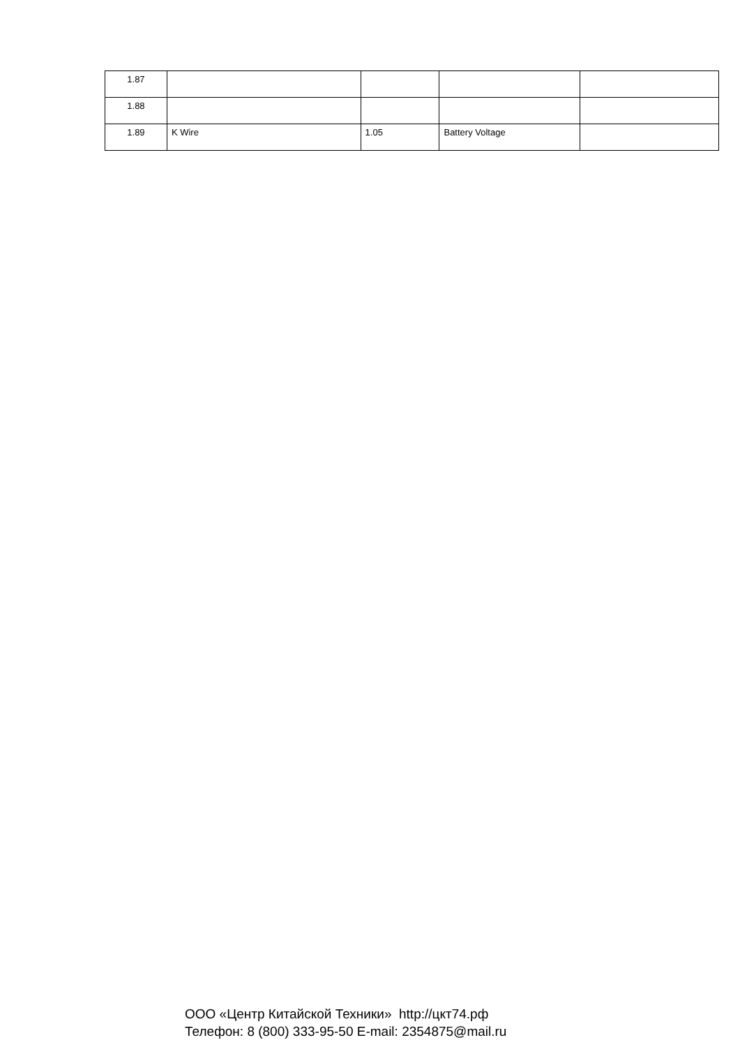| 1.87 | | | | |
| 1.88 | | | | |
| 1.89 | K Wire | 1.05 | Battery Voltage | |
ООО «Центр Китайской Техники» http://цкт74.рф
Телефон: 8 (800) 333-95-50 E-mail: 2354875@mail.ru